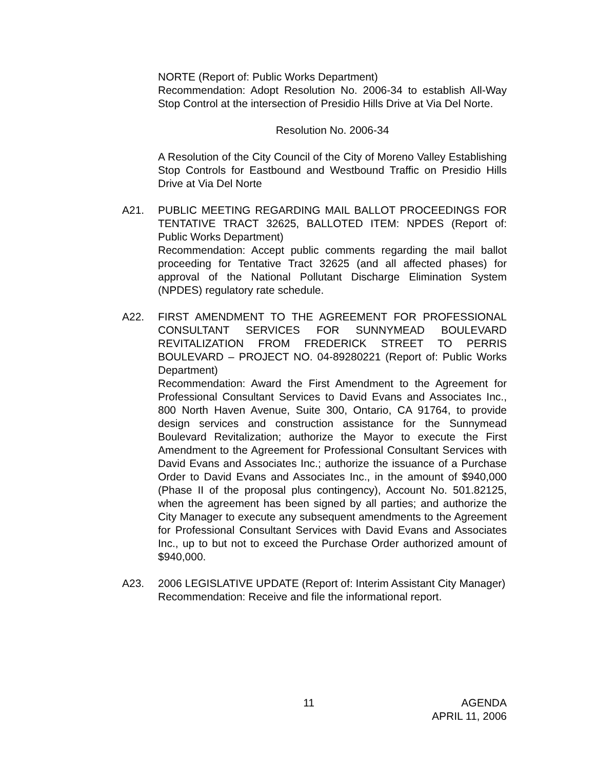NORTE (Report of: Public Works Department)
Recommendation: Adopt Resolution No. 2006-34 to establish All-Way Stop Control at the intersection of Presidio Hills Drive at Via Del Norte.
Resolution No. 2006-34
A Resolution of the City Council of the City of Moreno Valley Establishing Stop Controls for Eastbound and Westbound Traffic on Presidio Hills Drive at Via Del Norte
A21. PUBLIC MEETING REGARDING MAIL BALLOT PROCEEDINGS FOR TENTATIVE TRACT 32625, BALLOTED ITEM: NPDES (Report of: Public Works Department)
Recommendation: Accept public comments regarding the mail ballot proceeding for Tentative Tract 32625 (and all affected phases) for approval of the National Pollutant Discharge Elimination System (NPDES) regulatory rate schedule.
A22. FIRST AMENDMENT TO THE AGREEMENT FOR PROFESSIONAL CONSULTANT SERVICES FOR SUNNYMEAD BOULEVARD REVITALIZATION FROM FREDERICK STREET TO PERRIS BOULEVARD – PROJECT NO. 04-89280221 (Report of: Public Works Department)
Recommendation: Award the First Amendment to the Agreement for Professional Consultant Services to David Evans and Associates Inc., 800 North Haven Avenue, Suite 300, Ontario, CA 91764, to provide design services and construction assistance for the Sunnymead Boulevard Revitalization; authorize the Mayor to execute the First Amendment to the Agreement for Professional Consultant Services with David Evans and Associates Inc.; authorize the issuance of a Purchase Order to David Evans and Associates Inc., in the amount of $940,000 (Phase II of the proposal plus contingency), Account No. 501.82125, when the agreement has been signed by all parties; and authorize the City Manager to execute any subsequent amendments to the Agreement for Professional Consultant Services with David Evans and Associates Inc., up to but not to exceed the Purchase Order authorized amount of $940,000.
A23. 2006 LEGISLATIVE UPDATE (Report of: Interim Assistant City Manager)
Recommendation: Receive and file the informational report.
11 AGENDA
APRIL 11, 2006